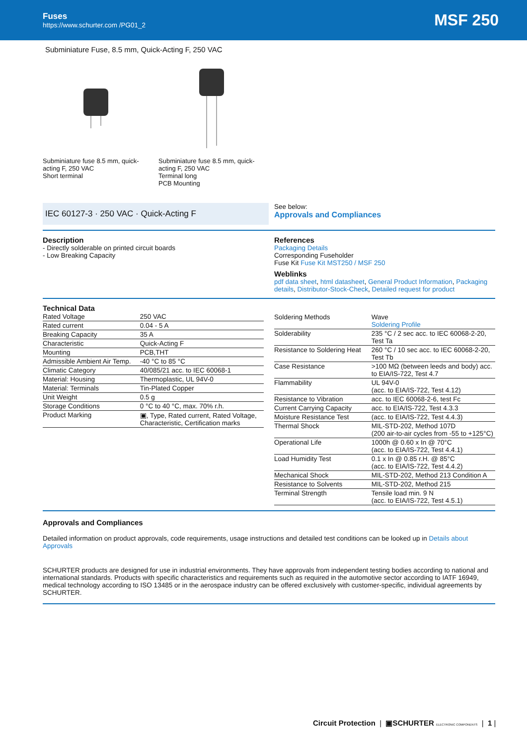Fuses
https://www.schurter.com /PG01_2
MSF 250
Subminiature Fuse, 8.5 mm, Quick-Acting F, 250 VAC
Subminiature fuse 8.5 mm, quick-acting F, 250 VAC
Short terminal
Subminiature fuse 8.5 mm, quick-acting F, 250 VAC
Terminal long
PCB Mounting
IEC 60127-3 · 250 VAC · Quick-Acting F
See below:
Approvals and Compliances
Description
- Directly solderable on printed circuit boards
- Low Breaking Capacity
References
Packaging Details
Corresponding Fuseholder
Fuse Kit Fuse Kit MST250 / MSF 250
Weblinks
pdf data sheet, html datasheet, General Product Information, Packaging details, Distributor-Stock-Check, Detailed request for product
Technical Data
| Rated Voltage | 250 VAC |
| Rated current | 0.04 - 5 A |
| Breaking Capacity | 35 A |
| Characteristic | Quick-Acting F |
| Mounting | PCB,THT |
| Admissible Ambient Air Temp. | -40 °C to 85 °C |
| Climatic Category | 40/085/21 acc. to IEC 60068-1 |
| Material: Housing | Thermoplastic, UL 94V-0 |
| Material: Terminals | Tin-Plated Copper |
| Unit Weight | 0.5 g |
| Storage Conditions | 0 °C to 40 °C, max. 70% r.h. |
| Product Marking | ▣, Type, Rated current, Rated Voltage, Characteristic, Certification marks |
| Soldering Methods | Wave Soldering Profile |
| Solderability | 235 °C / 2 sec acc. to IEC 60068-2-20, Test Ta |
| Resistance to Soldering Heat | 260 °C / 10 sec acc. to IEC 60068-2-20, Test Tb |
| Case Resistance | >100 MΩ (between leeds and body) acc. to EIA/IS-722, Test 4.7 |
| Flammability | UL 94V-0 (acc. to EIA/IS-722, Test 4.12) |
| Resistance to Vibration | acc. to IEC 60068-2-6, test Fc |
| Current Carrying Capacity | acc. to EIA/IS-722, Test 4.3.3 |
| Moisture Resistance Test | (acc. to EIA/IS-722, Test 4.4.3) |
| Thermal Shock | MIL-STD-202, Method 107D (200 air-to-air cycles from -55 to +125°C) |
| Operational Life | 1000h @ 0.60 x In @ 70°C (acc. to EIA/IS-722, Test 4.4.1) |
| Load Humidity Test | 0.1 x In @ 0.85 r.H. @ 85°C (acc. to EIA/IS-722, Test 4.4.2) |
| Mechanical Shock | MIL-STD-202, Method 213 Condition A |
| Resistance to Solvents | MIL-STD-202, Method 215 |
| Terminal Strength | Tensile load min. 9 N (acc. to EIA/IS-722, Test 4.5.1) |
Approvals and Compliances
Detailed information on product approvals, code requirements, usage instructions and detailed test conditions can be looked up in Details about Approvals
SCHURTER products are designed for use in industrial environments. They have approvals from independent testing bodies according to national and international standards. Products with specific characteristics and requirements such as required in the automotive sector according to IATF 16949, medical technology according to ISO 13485 or in the aerospace industry can be offered exclusively with customer-specific, individual agreements by SCHURTER.
Circuit Protection | ▣SCHURTER ELECTRONIC COMPONENTS | 1 |